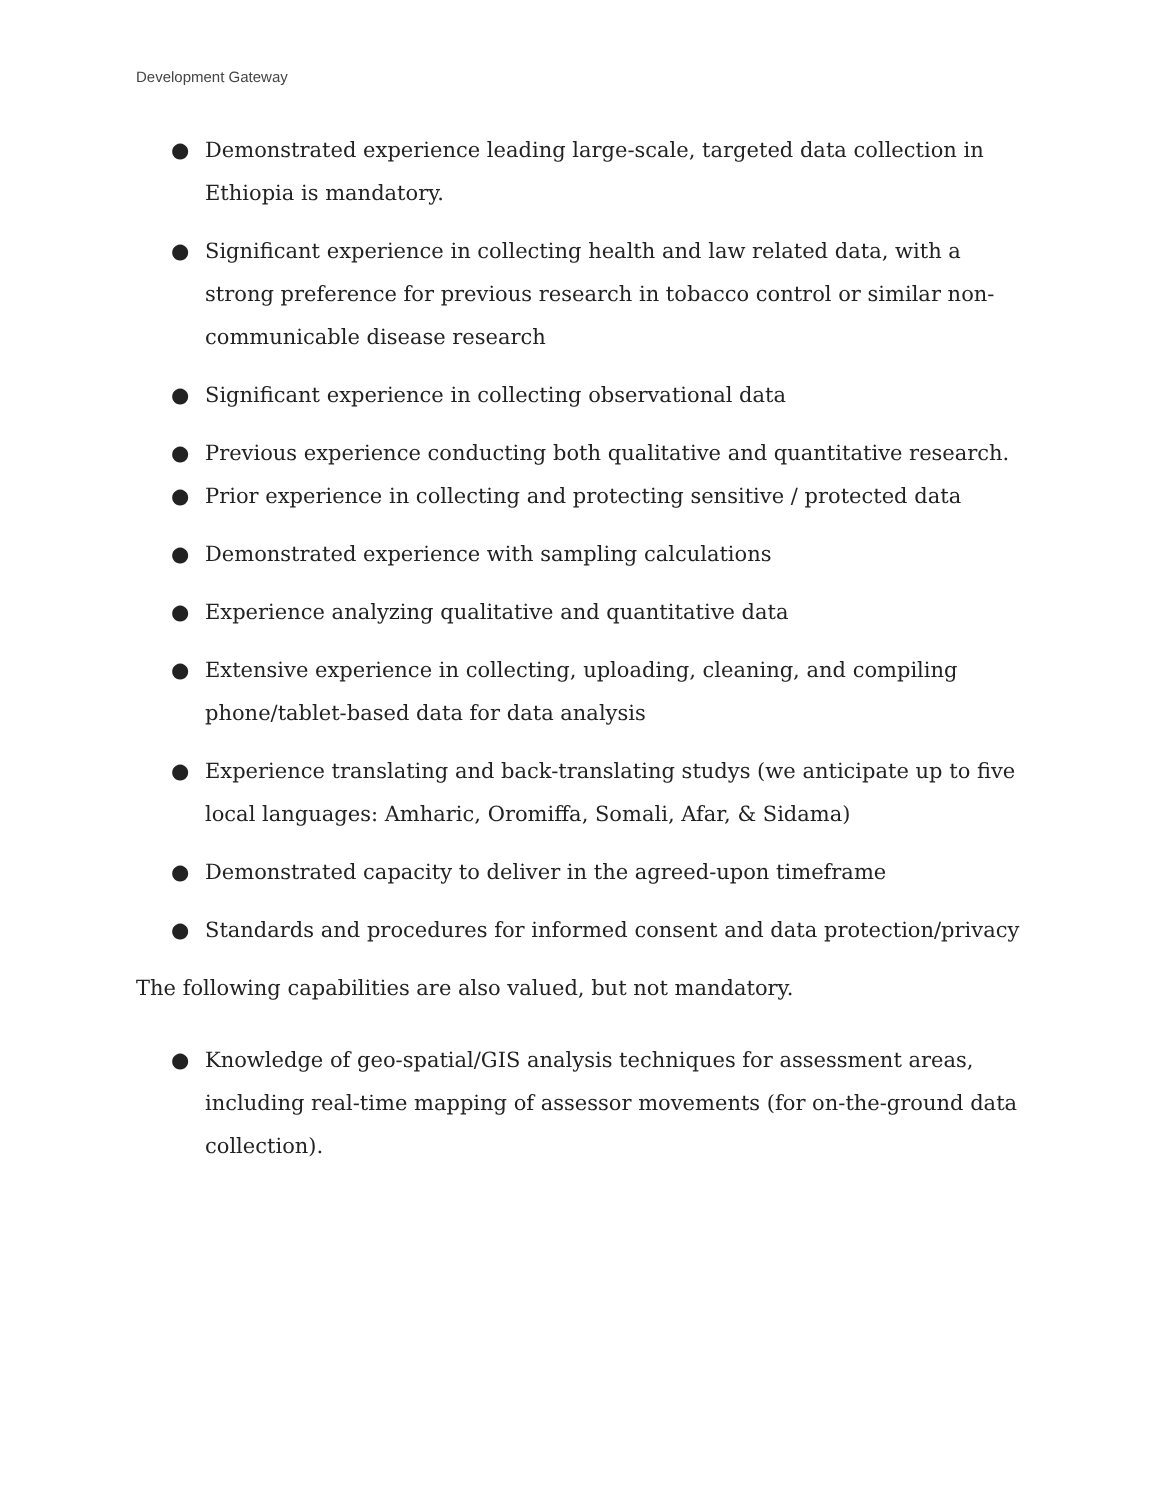Development Gateway
● Demonstrated experience leading large-scale, targeted data collection in Ethiopia is mandatory.
● Significant experience in collecting health and law related data, with a strong preference for previous research in tobacco control or similar non-communicable disease research
● Significant experience in collecting observational data
● Previous experience conducting both qualitative and quantitative research.
● Prior experience in collecting and protecting sensitive / protected data
● Demonstrated experience with sampling calculations
● Experience analyzing qualitative and quantitative data
● Extensive experience in collecting, uploading, cleaning, and compiling phone/tablet-based data for data analysis
● Experience translating and back-translating studys (we anticipate up to five local languages: Amharic, Oromiffa, Somali, Afar, & Sidama)
● Demonstrated capacity to deliver in the agreed-upon timeframe
● Standards and procedures for informed consent and data protection/privacy
The following capabilities are also valued, but not mandatory.
● Knowledge of geo-spatial/GIS analysis techniques for assessment areas, including real-time mapping of assessor movements (for on-the-ground data collection).